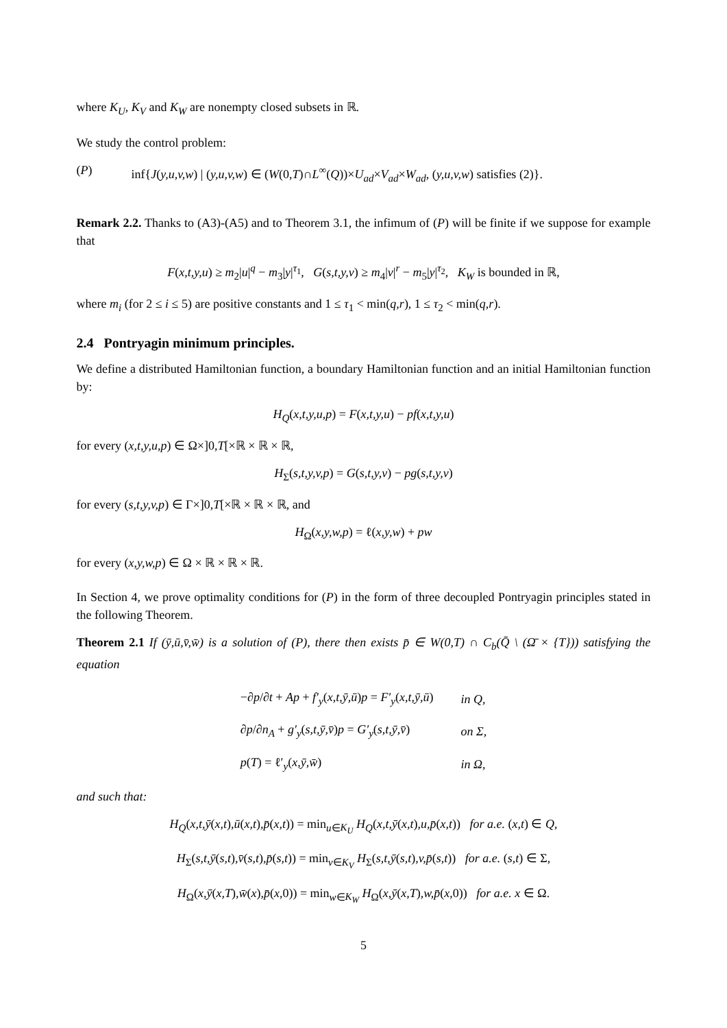where K<sub>U</sub>, K<sub>V</sub> and K<sub>W</sub> are nonempty closed subsets in ℝ.
We study the control problem:
(P) inf{J(y,u,v,w) | (y,u,v,w) ∈ (W(0,T)∩L<sup>∞</sup>(Q))×U<sub>ad</sub>×V<sub>ad</sub>×W<sub>ad</sub>, (y,u,v,w) satisfies (2)}.
Remark 2.2. Thanks to (A3)-(A5) and to Theorem 3.1, the infimum of (P) will be finite if we suppose for example that
F(x,t,y,u) ≥ m<sub>2</sub>|u|<sup>q</sup> − m<sub>3</sub>|y|<sup>τ<sub>1</sub></sup>, G(s,t,y,v) ≥ m<sub>4</sub>|v|<sup>r</sup> − m<sub>5</sub>|y|<sup>τ<sub>2</sub></sup>, K<sub>W</sub> is bounded in ℝ,
where m<sub>i</sub> (for 2 ≤ i ≤ 5) are positive constants and 1 ≤ τ<sub>1</sub> < min(q,r), 1 ≤ τ<sub>2</sub> < min(q,r).
2.4 Pontryagin minimum principles.
We define a distributed Hamiltonian function, a boundary Hamiltonian function and an initial Hamiltonian function by:
H<sub>Q</sub>(x,t,y,u,p) = F(x,t,y,u) − pf(x,t,y,u)
for every (x,t,y,u,p) ∈ Ω×]0,T[×ℝ × ℝ × ℝ,
H<sub>Σ</sub>(s,t,y,v,p) = G(s,t,y,v) − pg(s,t,y,v)
for every (s,t,y,v,p) ∈ Γ×]0,T[×ℝ × ℝ × ℝ, and
H<sub>Ω</sub>(x,y,w,p) = ℓ(x,y,w) + pw
for every (x,y,w,p) ∈ Ω × ℝ × ℝ × ℝ.
In Section 4, we prove optimality conditions for (P) in the form of three decoupled Pontryagin principles stated in the following Theorem.
Theorem 2.1 If (ȳ,ū,v̄,w̄) is a solution of (P), there then exists p̄ ∈ W(0,T) ∩ C<sub>b</sub>(Q̄ \ (Ω̄ × {T})) satisfying the equation
| −∂ p /∂ t + Ap + f′<sub>y</sub> ( x,t,ȳ,ū ) p = F′<sub>y</sub> ( x,t,ȳ,ū ) | in Q, |
| ∂ p /∂ n<sub>A</sub> + g′<sub>y</sub> ( s,t,ȳ,v̄ ) p = G′<sub>y</sub> ( s,t,ȳ,v̄ ) | on Σ, |
| p ( T ) = ℓ′<sub>y</sub>( x,ȳ,w̄ ) | in Ω, |
and such that:
H<sub>Q</sub>(x,t,ȳ(x,t),ū(x,t),p̄(x,t)) = min<sub>u∈K<sub>U</sub></sub> H<sub>Q</sub>(x,t,ȳ(x,t),u,p̄(x,t)) for a.e. (x,t) ∈ Q,
H<sub>Σ</sub>(s,t,ȳ(s,t),v̄(s,t),p̄(s,t)) = min<sub>v∈K<sub>V</sub></sub> H<sub>Σ</sub>(s,t,ȳ(s,t),v,p̄(s,t)) for a.e. (s,t) ∈ Σ,
H<sub>Ω</sub>(x,ȳ(x,T),w̄(x),p̄(x,0)) = min<sub>w∈K<sub>W</sub></sub> H<sub>Ω</sub>(x,ȳ(x,T),w,p̄(x,0)) for a.e. x ∈ Ω.
5